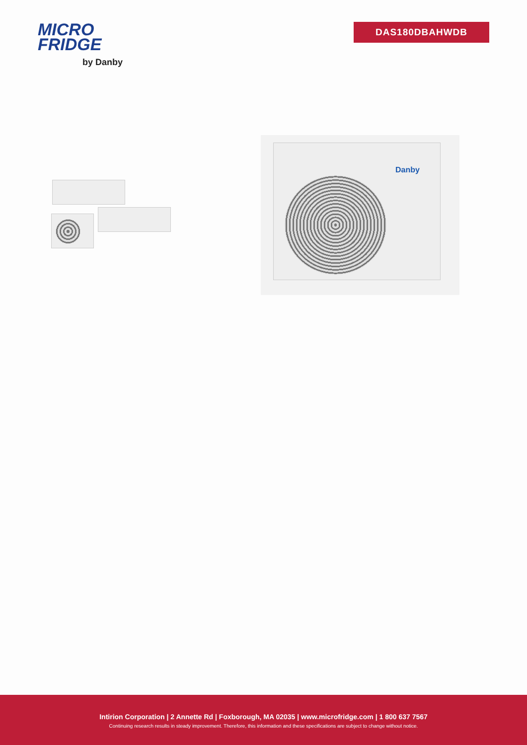MICRO
FRIDGE
by Danby
DAS180DBAHWDB
Danby
Intirion Corporation | 2 Annette Rd | Foxborough, MA 02035 | www.microfridge.com | 1 800 637 7567
Continuing research results in steady improvement. Therefore, this information and these specifications are subject to change without notice.